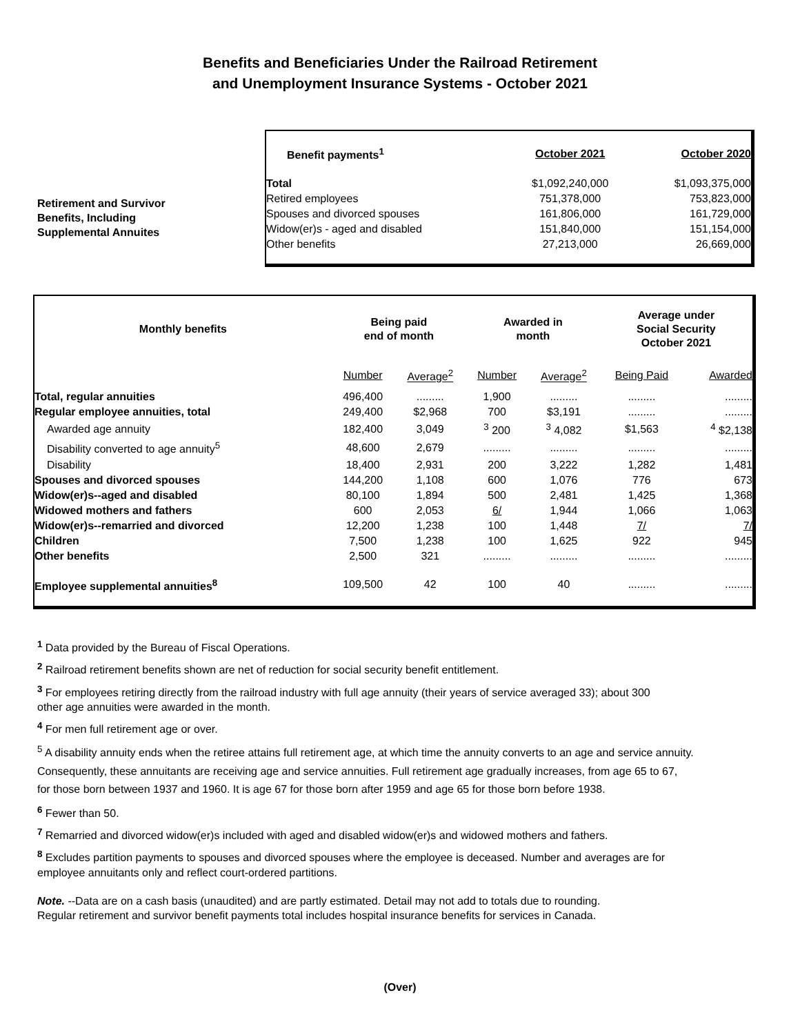Benefits and Beneficiaries Under the Railroad Retirement
and Unemployment Insurance Systems - October 2021
Retirement and Survivor
Benefits, Including
Supplemental Annuites
| Benefit payments<sup>1</sup> | October 2021 | October 2020 |
| --- | --- | --- |
| Total | $1,092,240,000 | $1,093,375,000 |
| Retired employees | 751,378,000 | 753,823,000 |
| Spouses and divorced spouses | 161,806,000 | 161,729,000 |
| Widow(er)s - aged and disabled | 151,840,000 | 151,154,000 |
| Other benefits | 27,213,000 | 26,669,000 |
| Monthly benefits | Being paid end of month | | Awarded in month | | Average under Social Security October 2021 | |
| --- | --- | --- | --- | --- | --- | --- |
| | Number | Average<sup>2</sup> | Number | Average<sup>2</sup> | Being Paid | Awarded |
| Total, regular annuities | 496,400 | ......... | 1,900 | ......... | ......... | ......... |
| Regular employee annuities, total | 249,400 | $2,968 | 700 | $3,191 | ......... | ......... |
| Awarded age annuity | 182,400 | 3,049 | <sup>3</sup> 200 | <sup>3</sup> 4,082 | $1,563 | <sup>4</sup> $2,138 |
| Disability converted to age annuity<sup>5</sup> | 48,600 | 2,679 | ......... | ......... | ......... | ......... |
| Disability | 18,400 | 2,931 | 200 | 3,222 | 1,282 | 1,481 |
| Spouses and divorced spouses | 144,200 | 1,108 | 600 | 1,076 | 776 | 673 |
| Widow(er)s--aged and disabled | 80,100 | 1,894 | 500 | 2,481 | 1,425 | 1,368 |
| Widowed mothers and fathers | 600 | 2,053 | 6/ | 1,944 | 1,066 | 1,063 |
| Widow(er)s--remarried and divorced | 12,200 | 1,238 | 100 | 1,448 | 7/ | 7/ |
| Children | 7,500 | 1,238 | 100 | 1,625 | 922 | 945 |
| Other benefits | 2,500 | 321 | ......... | ......... | ......... | ......... |
| Employee supplemental annuities<sup>8</sup> | 109,500 | 42 | 100 | 40 | ......... | ......... |
<sup>1</sup> Data provided by the Bureau of Fiscal Operations.
<sup>2</sup> Railroad retirement benefits shown are net of reduction for social security benefit entitlement.
<sup>3</sup> For employees retiring directly from the railroad industry with full age annuity (their years of service averaged 33); about 300
other age annuities were awarded in the month.
<sup>4</sup> For men full retirement age or over.
<sup>5</sup> A disability annuity ends when the retiree attains full retirement age, at which time the annuity converts to an age and service annuity.
Consequently, these annuitants are receiving age and service annuities. Full retirement age gradually increases, from age 65 to 67,
for those born between 1937 and 1960. It is age 67 for those born after 1959 and age 65 for those born before 1938.
<sup>6</sup> Fewer than 50.
<sup>7</sup> Remarried and divorced widow(er)s included with aged and disabled widow(er)s and widowed mothers and fathers.
<sup>8</sup> Excludes partition payments to spouses and divorced spouses where the employee is deceased. Number and averages are for
employee annuitants only and reflect court-ordered partitions.
Note. --Data are on a cash basis (unaudited) and are partly estimated. Detail may not add to totals due to rounding.
Regular retirement and survivor benefit payments total includes hospital insurance benefits for services in Canada.
(Over)